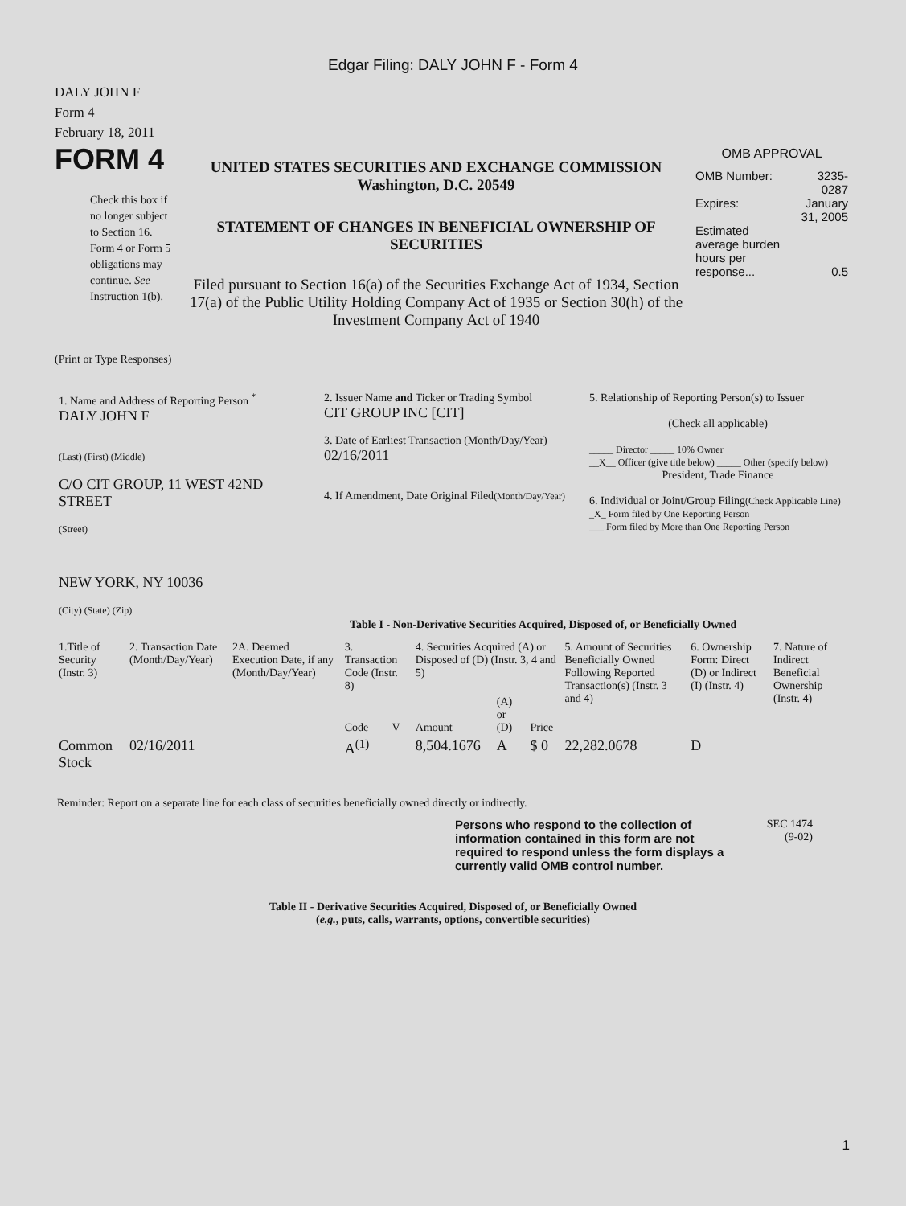Edgar Filing: DALY JOHN F - Form 4
DALY JOHN F
Form 4
February 18, 2011
FORM 4
Check this box if no longer subject to Section 16. Form 4 or Form 5 obligations may continue. See Instruction 1(b).
UNITED STATES SECURITIES AND EXCHANGE COMMISSION
Washington, D.C. 20549
STATEMENT OF CHANGES IN BENEFICIAL OWNERSHIP OF SECURITIES
Filed pursuant to Section 16(a) of the Securities Exchange Act of 1934, Section 17(a) of the Public Utility Holding Company Act of 1935 or Section 30(h) of the Investment Company Act of 1940
OMB APPROVAL
| OMB Number: | 3235-0287 |
| Expires: | January 31, 2005 |
| Estimated average burden hours per response... | 0.5 |
(Print or Type Responses)
| 1. Name and Address of Reporting Person <sup>*</sup> DALY JOHN F (Last) (First) (Middle) C/O CIT GROUP, 11 WEST 42ND STREET (Street) NEW YORK, NY 10036 (City) (State) (Zip) | 2. Issuer Name and Ticker or Trading Symbol CIT GROUP INC [CIT] 3. Date of Earliest Transaction (Month/Day/Year) 02/16/2011 4. If Amendment, Date Original Filed (Month/Day/Year) | 5. Relationship of Reporting Person(s) to Issuer (Check all applicable) _____ Director _____ 10% Owner __X__ Officer (give title below) _____ Other (specify below) President, Trade Finance 6. Individual or Joint/Group Filing (Check Applicable Line) _X_ Form filed by One Reporting Person ___ Form filed by More than One Reporting Person |
Table I - Non-Derivative Securities Acquired, Disposed of, or Beneficially Owned
| 1.Title of Security (Instr. 3) | 2. Transaction Date (Month/Day/Year) | 2A. Deemed Execution Date, if any (Month/Day/Year) | 3. Transaction Code (Instr. 8) | | 4. Securities Acquired (A) or Disposed of (D) (Instr. 3, 4 and 5) | | | 5. Amount of Securities Beneficially Owned Following Reported Transaction(s) (Instr. 3 and 4) | 6. Ownership Form: Direct (D) or Indirect (I) (Instr. 4) | 7. Nature of Indirect Beneficial Ownership (Instr. 4) |
| --- | --- | --- | --- | --- | --- | --- | --- | --- | --- | --- |
| | | | Code | V | Amount | (A) or (D) | Price | | | |
| Common Stock | 02/16/2011 | | A<sup>(1)</sup> | | 8,504.1676 | A | $ 0 | 22,282.0678 | D | |
Reminder: Report on a separate line for each class of securities beneficially owned directly or indirectly.
Persons who respond to the collection of information contained in this form are not required to respond unless the form displays a currently valid OMB control number.
SEC 1474
(9-02)
Table II - Derivative Securities Acquired, Disposed of, or Beneficially Owned
(e.g., puts, calls, warrants, options, convertible securities)
1